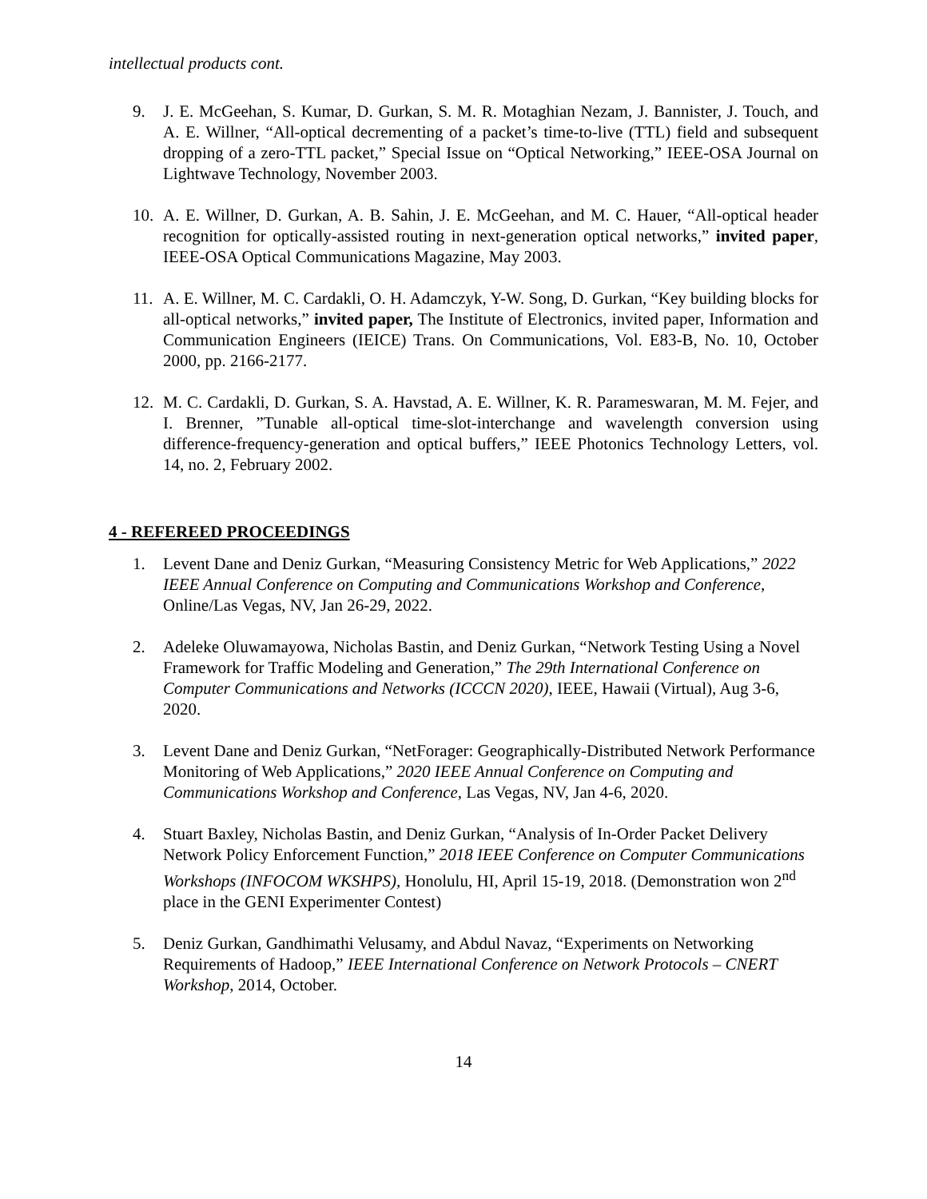intellectual products cont.
9. J. E. McGeehan, S. Kumar, D. Gurkan, S. M. R. Motaghian Nezam, J. Bannister, J. Touch, and A. E. Willner, “All-optical decrementing of a packet’s time-to-live (TTL) field and subsequent dropping of a zero-TTL packet,” Special Issue on “Optical Networking,” IEEE-OSA Journal on Lightwave Technology, November 2003.
10. A. E. Willner, D. Gurkan, A. B. Sahin, J. E. McGeehan, and M. C. Hauer, “All-optical header recognition for optically-assisted routing in next-generation optical networks,” invited paper, IEEE-OSA Optical Communications Magazine, May 2003.
11. A. E. Willner, M. C. Cardakli, O. H. Adamczyk, Y-W. Song, D. Gurkan, “Key building blocks for all-optical networks,” invited paper, The Institute of Electronics, invited paper, Information and Communication Engineers (IEICE) Trans. On Communications, Vol. E83-B, No. 10, October 2000, pp. 2166-2177.
12. M. C. Cardakli, D. Gurkan, S. A. Havstad, A. E. Willner, K. R. Parameswaran, M. M. Fejer, and I. Brenner, ”Tunable all-optical time-slot-interchange and wavelength conversion using difference-frequency-generation and optical buffers,” IEEE Photonics Technology Letters, vol. 14, no. 2, February 2002.
4 - REFEREED PROCEEDINGS
1. Levent Dane and Deniz Gurkan, “Measuring Consistency Metric for Web Applications,” 2022 IEEE Annual Conference on Computing and Communications Workshop and Conference, Online/Las Vegas, NV, Jan 26-29, 2022.
2. Adeleke Oluwamayowa, Nicholas Bastin, and Deniz Gurkan, “Network Testing Using a Novel Framework for Traffic Modeling and Generation,” The 29th International Conference on Computer Communications and Networks (ICCCN 2020), IEEE, Hawaii (Virtual), Aug 3-6, 2020.
3. Levent Dane and Deniz Gurkan, “NetForager: Geographically-Distributed Network Performance Monitoring of Web Applications,” 2020 IEEE Annual Conference on Computing and Communications Workshop and Conference, Las Vegas, NV, Jan 4-6, 2020.
4. Stuart Baxley, Nicholas Bastin, and Deniz Gurkan, “Analysis of In-Order Packet Delivery Network Policy Enforcement Function,” 2018 IEEE Conference on Computer Communications Workshops (INFOCOM WKSHPS), Honolulu, HI, April 15-19, 2018. (Demonstration won 2<sup>nd</sup> place in the GENI Experimenter Contest)
5. Deniz Gurkan, Gandhimathi Velusamy, and Abdul Navaz, “Experiments on Networking Requirements of Hadoop,” IEEE International Conference on Network Protocols – CNERT Workshop, 2014, October.
14